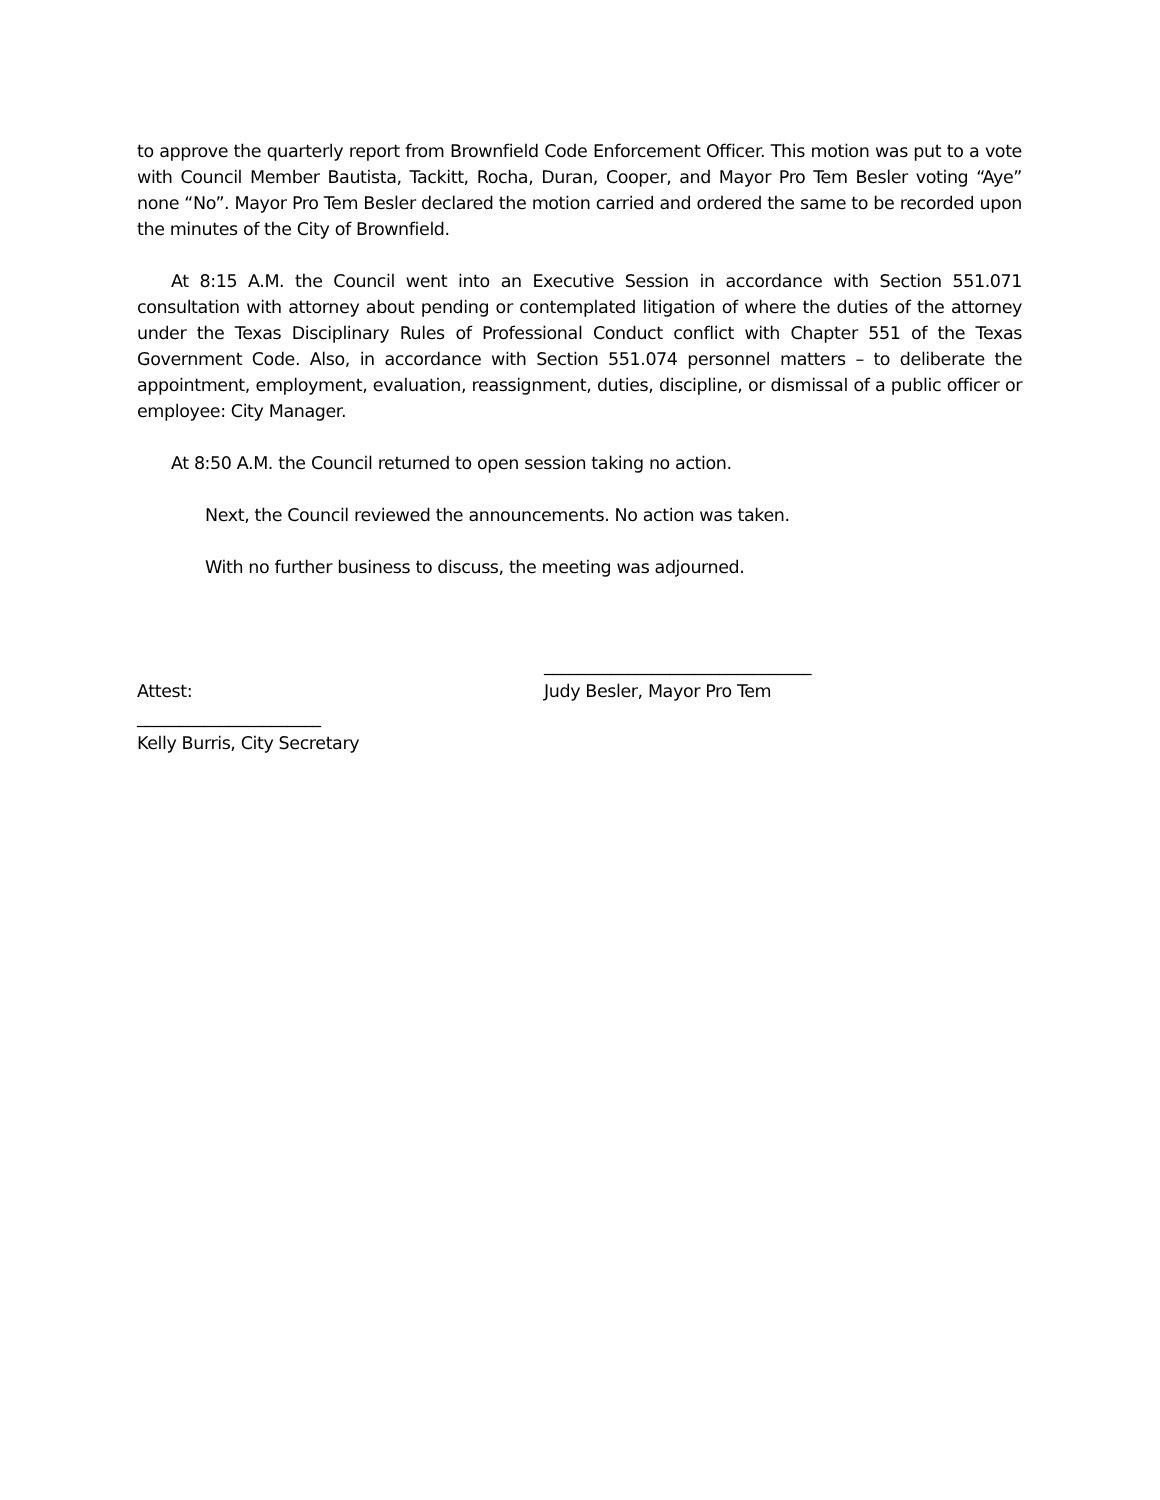to approve the quarterly report from Brownfield Code Enforcement Officer. This motion was put to a vote with Council Member Bautista, Tackitt, Rocha, Duran, Cooper, and Mayor Pro Tem Besler voting “Aye” none “No”. Mayor Pro Tem Besler declared the motion carried and ordered the same to be recorded upon the minutes of the City of Brownfield.
At 8:15 A.M. the Council went into an Executive Session in accordance with Section 551.071 consultation with attorney about pending or contemplated litigation of where the duties of the attorney under the Texas Disciplinary Rules of Professional Conduct conflict with Chapter 551 of the Texas Government Code. Also, in accordance with Section 551.074 personnel matters – to deliberate the appointment, employment, evaluation, reassignment, duties, discipline, or dismissal of a public officer or employee: City Manager.
At 8:50 A.M. the Council returned to open session taking no action.
Next, the Council reviewed the announcements. No action was taken.
With no further business to discuss, the meeting was adjourned.
Attest:
________________________________
Judy Besler, Mayor Pro Tem
______________________
Kelly Burris, City Secretary